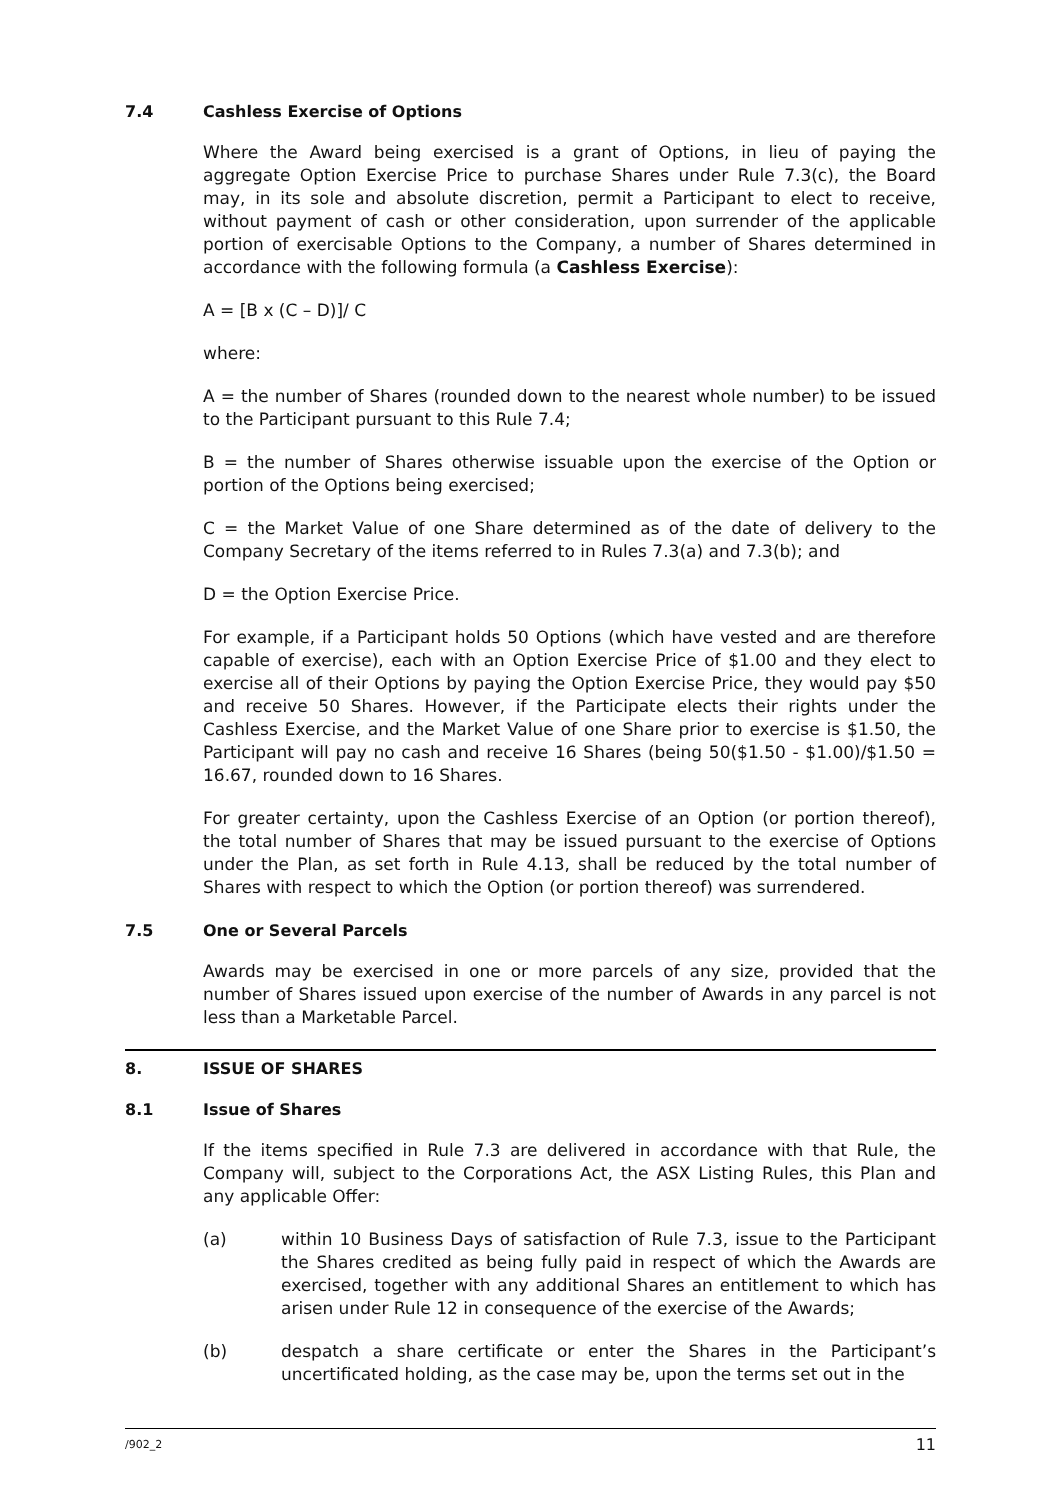7.4 Cashless Exercise of Options
Where the Award being exercised is a grant of Options, in lieu of paying the aggregate Option Exercise Price to purchase Shares under Rule 7.3(c), the Board may, in its sole and absolute discretion, permit a Participant to elect to receive, without payment of cash or other consideration, upon surrender of the applicable portion of exercisable Options to the Company, a number of Shares determined in accordance with the following formula (a Cashless Exercise):
A = [B x (C – D)]/ C
where:
A = the number of Shares (rounded down to the nearest whole number) to be issued to the Participant pursuant to this Rule 7.4;
B = the number of Shares otherwise issuable upon the exercise of the Option or portion of the Options being exercised;
C = the Market Value of one Share determined as of the date of delivery to the Company Secretary of the items referred to in Rules 7.3(a) and 7.3(b); and
D = the Option Exercise Price.
For example, if a Participant holds 50 Options (which have vested and are therefore capable of exercise), each with an Option Exercise Price of $1.00 and they elect to exercise all of their Options by paying the Option Exercise Price, they would pay $50 and receive 50 Shares. However, if the Participate elects their rights under the Cashless Exercise, and the Market Value of one Share prior to exercise is $1.50, the Participant will pay no cash and receive 16 Shares (being 50($1.50 - $1.00)/$1.50 = 16.67, rounded down to 16 Shares.
For greater certainty, upon the Cashless Exercise of an Option (or portion thereof), the total number of Shares that may be issued pursuant to the exercise of Options under the Plan, as set forth in Rule 4.13, shall be reduced by the total number of Shares with respect to which the Option (or portion thereof) was surrendered.
7.5 One or Several Parcels
Awards may be exercised in one or more parcels of any size, provided that the number of Shares issued upon exercise of the number of Awards in any parcel is not less than a Marketable Parcel.
8. ISSUE OF SHARES
8.1 Issue of Shares
If the items specified in Rule 7.3 are delivered in accordance with that Rule, the Company will, subject to the Corporations Act, the ASX Listing Rules, this Plan and any applicable Offer:
(a) within 10 Business Days of satisfaction of Rule 7.3, issue to the Participant the Shares credited as being fully paid in respect of which the Awards are exercised, together with any additional Shares an entitlement to which has arisen under Rule 12 in consequence of the exercise of the Awards;
(b) despatch a share certificate or enter the Shares in the Participant’s uncertificated holding, as the case may be, upon the terms set out in the
/902_2 11